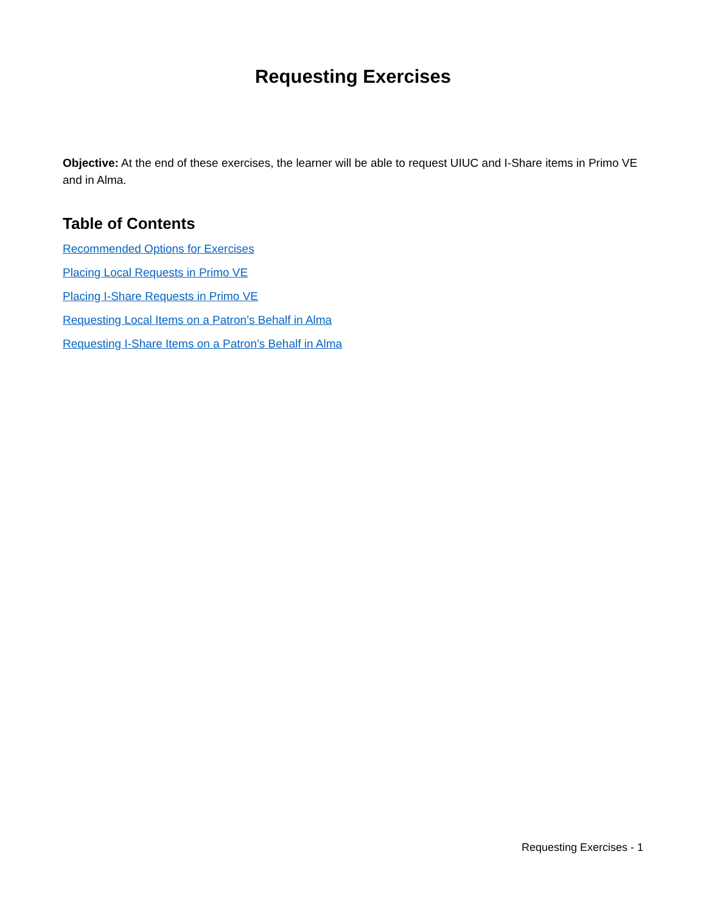Requesting Exercises
Objective: At the end of these exercises, the learner will be able to request UIUC and I-Share items in Primo VE and in Alma.
Table of Contents
Recommended Options for Exercises
Placing Local Requests in Primo VE
Placing I-Share Requests in Primo VE
Requesting Local Items on a Patron’s Behalf in Alma
Requesting I-Share Items on a Patron’s Behalf in Alma
Requesting Exercises - 1